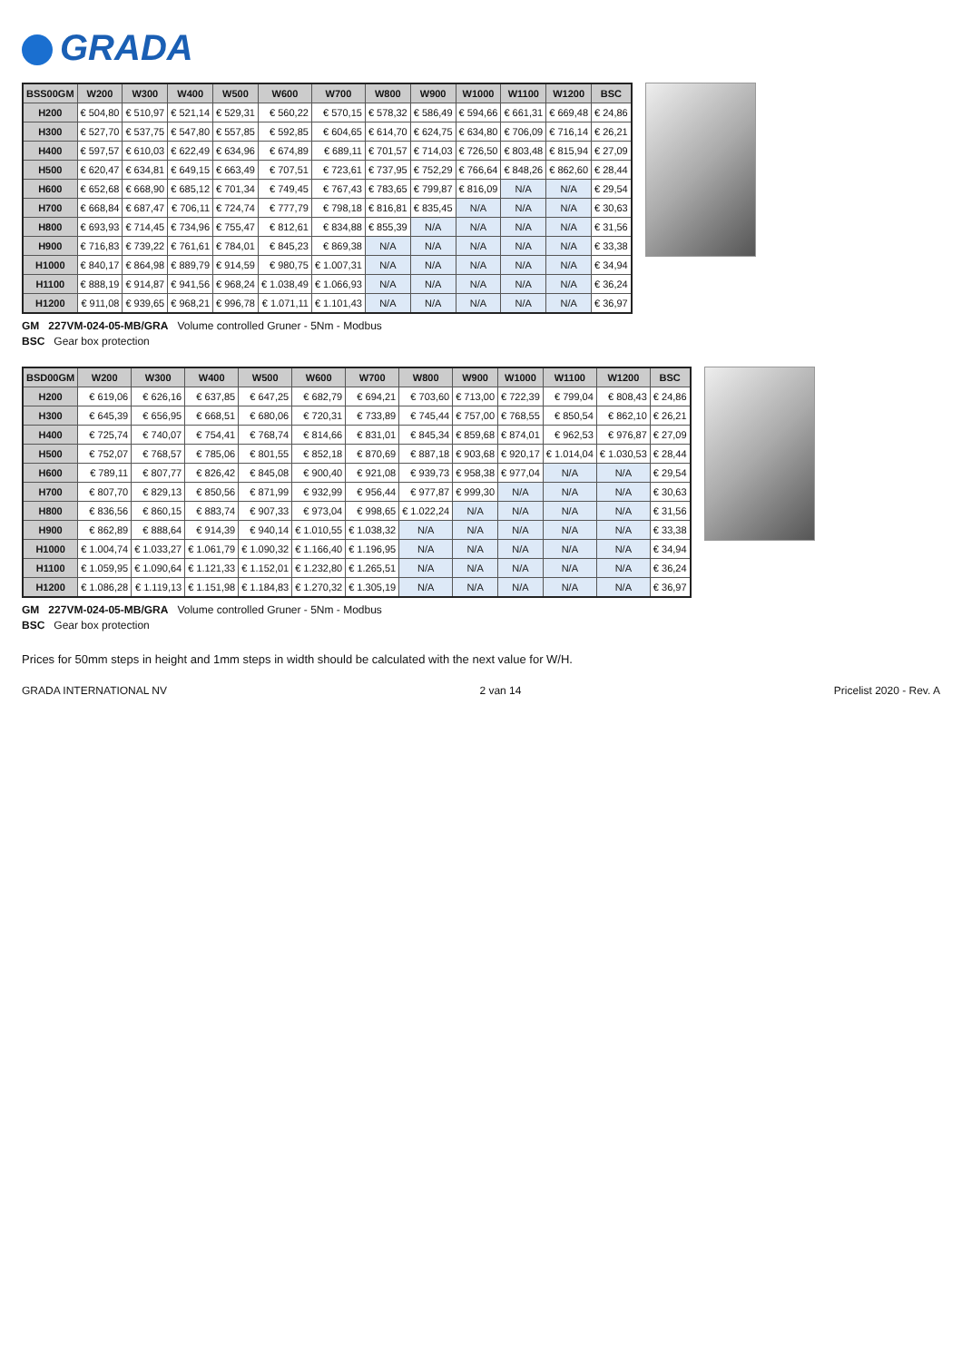GRADA
| BSS00GM | W200 | W300 | W400 | W500 | W600 | W700 | W800 | W900 | W1000 | W1100 | W1200 | BSC |
| --- | --- | --- | --- | --- | --- | --- | --- | --- | --- | --- | --- | --- |
| H200 | € 504,80 | € 510,97 | € 521,14 | € 529,31 | € 560,22 | € 570,15 | € 578,32 | € 586,49 | € 594,66 | € 661,31 | € 669,48 | € 24,86 |
| H300 | € 527,70 | € 537,75 | € 547,80 | € 557,85 | € 592,85 | € 604,65 | € 614,70 | € 624,75 | € 634,80 | € 706,09 | € 716,14 | € 26,21 |
| H400 | € 597,57 | € 610,03 | € 622,49 | € 634,96 | € 674,89 | € 689,11 | € 701,57 | € 714,03 | € 726,50 | € 803,48 | € 815,94 | € 27,09 |
| H500 | € 620,47 | € 634,81 | € 649,15 | € 663,49 | € 707,51 | € 723,61 | € 737,95 | € 752,29 | € 766,64 | € 848,26 | € 862,60 | € 28,44 |
| H600 | € 652,68 | € 668,90 | € 685,12 | € 701,34 | € 749,45 | € 767,43 | € 783,65 | € 799,87 | € 816,09 | N/A | N/A | € 29,54 |
| H700 | € 668,84 | € 687,47 | € 706,11 | € 724,74 | € 777,79 | € 798,18 | € 816,81 | € 835,45 | N/A | N/A | N/A | € 30,63 |
| H800 | € 693,93 | € 714,45 | € 734,96 | € 755,47 | € 812,61 | € 834,88 | € 855,39 | N/A | N/A | N/A | N/A | € 31,56 |
| H900 | € 716,83 | € 739,22 | € 761,61 | € 784,01 | € 845,23 | € 869,38 | N/A | N/A | N/A | N/A | N/A | € 33,38 |
| H1000 | € 840,17 | € 864,98 | € 889,79 | € 914,59 | € 980,75 | € 1.007,31 | N/A | N/A | N/A | N/A | N/A | € 34,94 |
| H1100 | € 888,19 | € 914,87 | € 941,56 | € 968,24 | € 1.038,49 | € 1.066,93 | N/A | N/A | N/A | N/A | N/A | € 36,24 |
| H1200 | € 911,08 | € 939,65 | € 968,21 | € 996,78 | € 1.071,11 | € 1.101,43 | N/A | N/A | N/A | N/A | N/A | € 36,97 |
GM 227VM-024-05-MB/GRA Volume controlled Gruner - 5Nm - Modbus
BSC Gear box protection
| BSD00GM | W200 | W300 | W400 | W500 | W600 | W700 | W800 | W900 | W1000 | W1100 | W1200 | BSC |
| --- | --- | --- | --- | --- | --- | --- | --- | --- | --- | --- | --- | --- |
| H200 | € 619,06 | € 626,16 | € 637,85 | € 647,25 | € 682,79 | € 694,21 | € 703,60 | € 713,00 | € 722,39 | € 799,04 | € 808,43 | € 24,86 |
| H300 | € 645,39 | € 656,95 | € 668,51 | € 680,06 | € 720,31 | € 733,89 | € 745,44 | € 757,00 | € 768,55 | € 850,54 | € 862,10 | € 26,21 |
| H400 | € 725,74 | € 740,07 | € 754,41 | € 768,74 | € 814,66 | € 831,01 | € 845,34 | € 859,68 | € 874,01 | € 962,53 | € 976,87 | € 27,09 |
| H500 | € 752,07 | € 768,57 | € 785,06 | € 801,55 | € 852,18 | € 870,69 | € 887,18 | € 903,68 | € 920,17 | € 1.014,04 | € 1.030,53 | € 28,44 |
| H600 | € 789,11 | € 807,77 | € 826,42 | € 845,08 | € 900,40 | € 921,08 | € 939,73 | € 958,38 | € 977,04 | N/A | N/A | € 29,54 |
| H700 | € 807,70 | € 829,13 | € 850,56 | € 871,99 | € 932,99 | € 956,44 | € 977,87 | € 999,30 | N/A | N/A | N/A | € 30,63 |
| H800 | € 836,56 | € 860,15 | € 883,74 | € 907,33 | € 973,04 | € 998,65 | € 1.022,24 | N/A | N/A | N/A | N/A | € 31,56 |
| H900 | € 862,89 | € 888,64 | € 914,39 | € 940,14 | € 1.010,55 | € 1.038,32 | N/A | N/A | N/A | N/A | N/A | € 33,38 |
| H1000 | € 1.004,74 | € 1.033,27 | € 1.061,79 | € 1.090,32 | € 1.166,40 | € 1.196,95 | N/A | N/A | N/A | N/A | N/A | € 34,94 |
| H1100 | € 1.059,95 | € 1.090,64 | € 1.121,33 | € 1.152,01 | € 1.232,80 | € 1.265,51 | N/A | N/A | N/A | N/A | N/A | € 36,24 |
| H1200 | € 1.086,28 | € 1.119,13 | € 1.151,98 | € 1.184,83 | € 1.270,32 | € 1.305,19 | N/A | N/A | N/A | N/A | N/A | € 36,97 |
GM 227VM-024-05-MB/GRA Volume controlled Gruner - 5Nm - Modbus
BSC Gear box protection
Prices for 50mm steps in height and 1mm steps in width should be calculated with the next value for W/H.
GRADA INTERNATIONAL NV 2 van 14 Pricelist 2020 - Rev. A